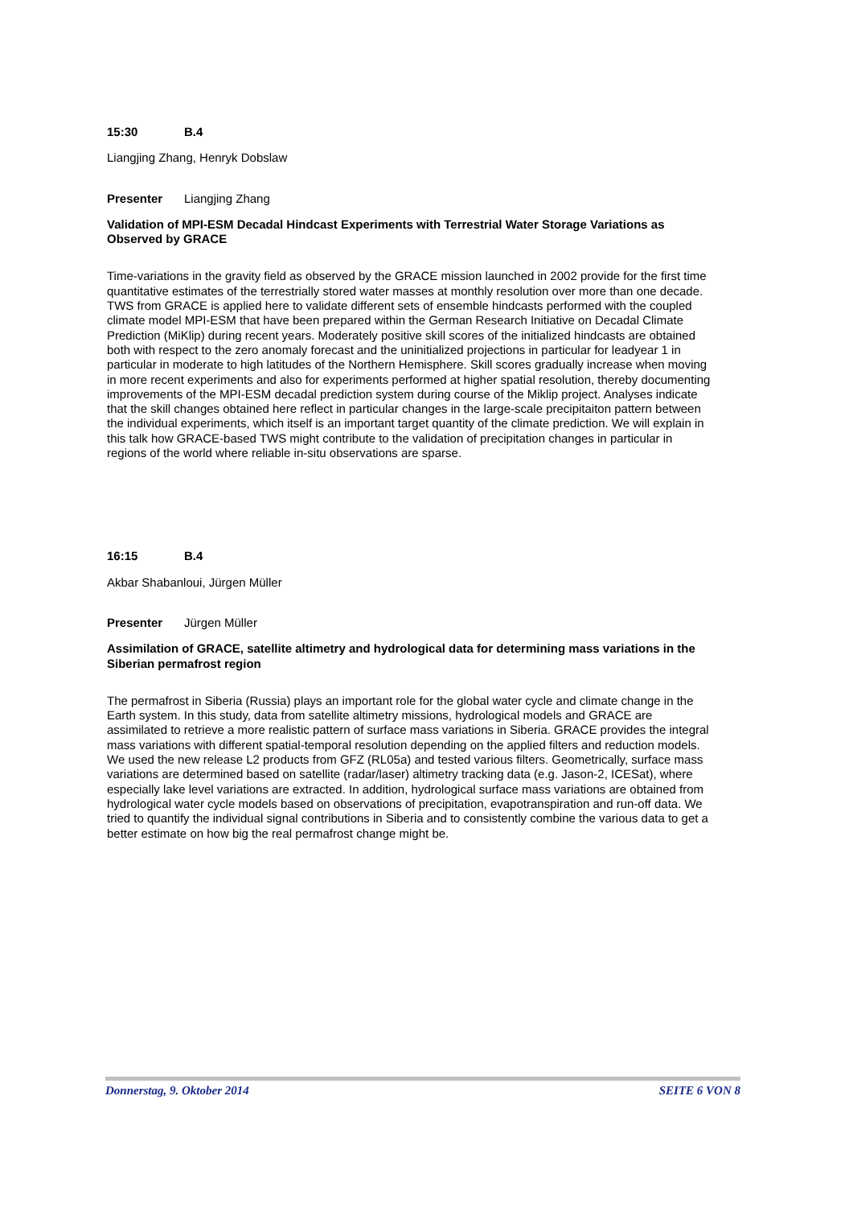15:30 B.4
Liangjing Zhang, Henryk Dobslaw
Presenter Liangjing Zhang
Validation of MPI-ESM Decadal Hindcast Experiments with Terrestrial Water Storage Variations as Observed by GRACE
Time-variations in the gravity field as observed by the GRACE mission launched in 2002 provide for the first time quantitative estimates of the terrestrially stored water masses at monthly resolution over more than one decade. TWS from GRACE is applied here to validate different sets of ensemble hindcasts performed with the coupled climate model MPI-ESM that have been prepared within the German Research Initiative on Decadal Climate Prediction (MiKlip) during recent years. Moderately positive skill scores of the initialized hindcasts are obtained both with respect to the zero anomaly forecast and the uninitialized projections in particular for leadyear 1 in particular in moderate to high latitudes of the Northern Hemisphere. Skill scores gradually increase when moving in more recent experiments and also for experiments performed at higher spatial resolution, thereby documenting improvements of the MPI-ESM decadal prediction system during course of the Miklip project. Analyses indicate that the skill changes obtained here reflect in particular changes in the large-scale precipitaiton pattern between the individual experiments, which itself is an important target quantity of the climate prediction. We will explain in this talk how GRACE-based TWS might contribute to the validation of precipitation changes in particular in regions of the world where reliable in-situ observations are sparse.
16:15 B.4
Akbar Shabanloui, Jürgen Müller
Presenter Jürgen Müller
Assimilation of GRACE, satellite altimetry and hydrological data for determining mass variations in the Siberian permafrost region
The permafrost in Siberia (Russia) plays an important role for the global water cycle and climate change in the Earth system. In this study, data from satellite altimetry missions, hydrological models and GRACE are assimilated to retrieve a more realistic pattern of surface mass variations in Siberia. GRACE provides the integral mass variations with different spatial-temporal resolution depending on the applied filters and reduction models. We used the new release L2 products from GFZ (RL05a) and tested various filters. Geometrically, surface mass variations are determined based on satellite (radar/laser) altimetry tracking data (e.g. Jason-2, ICESat), where especially lake level variations are extracted. In addition, hydrological surface mass variations are obtained from hydrological water cycle models based on observations of precipitation, evapotranspiration and run-off data. We tried to quantify the individual signal contributions in Siberia and to consistently combine the various data to get a better estimate on how big the real permafrost change might be.
Donnerstag, 9. Oktober 2014 SEITE 6 VON 8